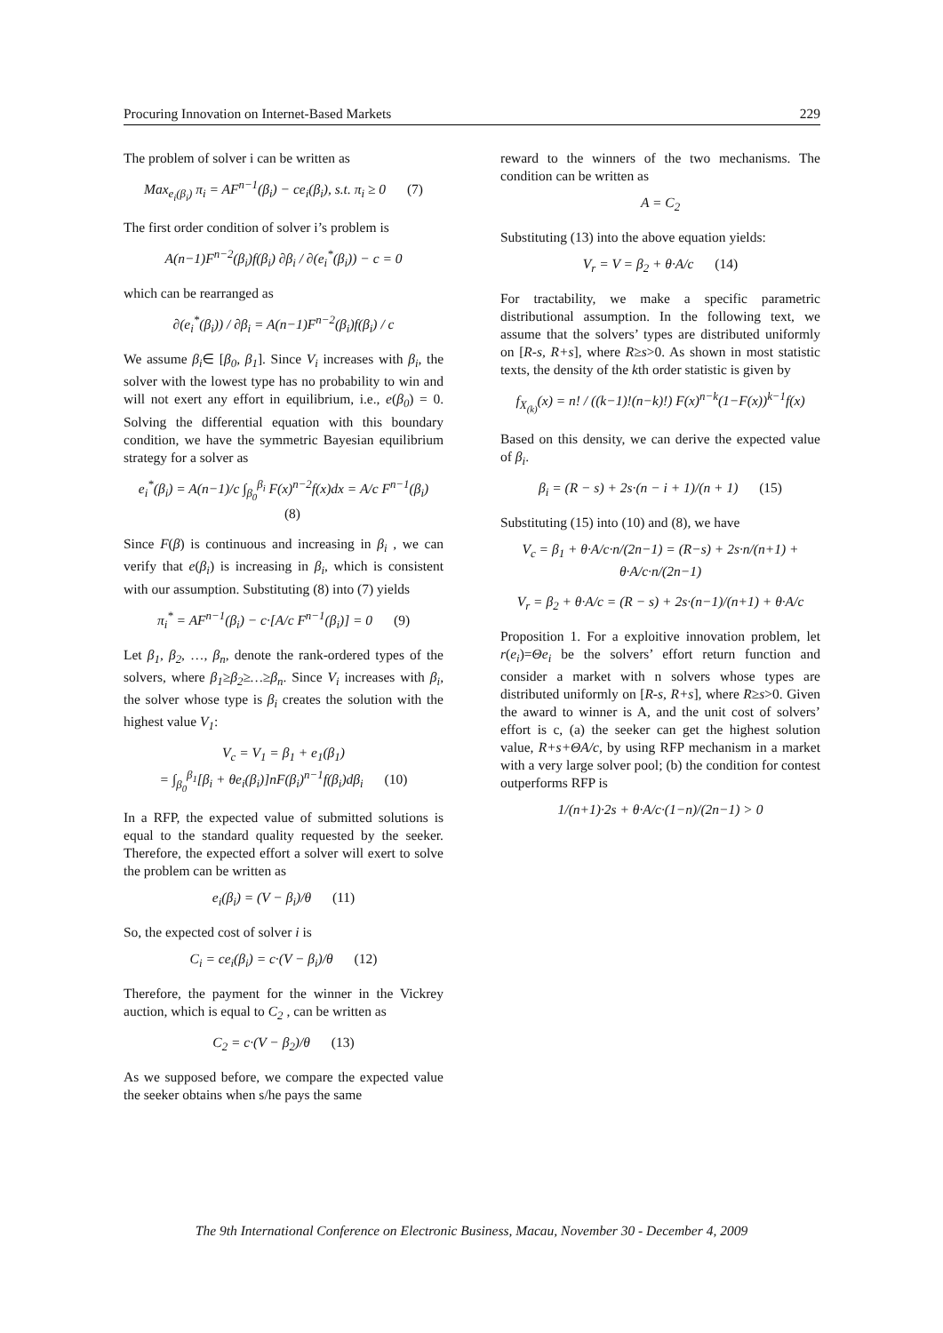Procuring Innovation on Internet-Based Markets 229
The problem of solver i can be written as
Max<sub>e<sub>i</sub>(β<sub>i</sub>)</sub> π<sub>i</sub> = AF<sup>n−1</sup>(β<sub>i</sub>) − ce<sub>i</sub>(β<sub>i</sub>), s.t. π<sub>i</sub> ≥ 0 (7)
The first order condition of solver i’s problem is
A(n−1)F<sup>n−2</sup>(β<sub>i</sub>)f(β<sub>i</sub>) ∂β<sub>i</sub> / ∂(e<sub>i</sub><sup>*</sup>(β<sub>i</sub>)) − c = 0
which can be rearranged as
∂(e<sub>i</sub><sup>*</sup>(β<sub>i</sub>)) / ∂β<sub>i</sub> = A(n−1)F<sup>n−2</sup>(β<sub>i</sub>)f(β<sub>i</sub>) / c
We assume β<sub>i</sub>∈ [β<sub>0</sub>, β<sub>1</sub>]. Since V<sub>i</sub> increases with β<sub>i</sub>, the solver with the lowest type has no probability to win and will not exert any effort in equilibrium, i.e., e(β<sub>0</sub>) = 0. Solving the differential equation with this boundary condition, we have the symmetric Bayesian equilibrium strategy for a solver as
e<sub>i</sub><sup>*</sup>(β<sub>i</sub>) = A(n−1)/c ∫<sub>β<sub>0</sub></sub><sup>β<sub>i</sub></sup> F(x)<sup>n−2</sup>f(x)dx = A/c F<sup>n−1</sup>(β<sub>i</sub>) (8)
Since F(β) is continuous and increasing in β<sub>i</sub> , we can verify that e(β<sub>i</sub>) is increasing in β<sub>i</sub>, which is consistent with our assumption. Substituting (8) into (7) yields
π<sub>i</sub><sup>*</sup> = AF<sup>n−1</sup>(β<sub>i</sub>) − c·[A/c F<sup>n−1</sup>(β<sub>i</sub>)] = 0 (9)
Let β<sub>1</sub>, β<sub>2</sub>, …, β<sub>n</sub>, denote the rank-ordered types of the solvers, where β<sub>1</sub>≥β<sub>2</sub>≥…≥β<sub>n</sub>. Since V<sub>i</sub> increases with β<sub>i</sub>, the solver whose type is β<sub>i</sub> creates the solution with the highest value V<sub>1</sub>:
V<sub>c</sub> = V<sub>1</sub> = β<sub>1</sub> + e<sub>1</sub>(β<sub>1</sub>)
= ∫<sub>β<sub>0</sub></sub><sup>β<sub>1</sub></sup>[β<sub>i</sub> + θe<sub>i</sub>(β<sub>i</sub>)]nF(β<sub>i</sub>)<sup>n−1</sup>f(β<sub>i</sub>)dβ<sub>i</sub> (10)
In a RFP, the expected value of submitted solutions is equal to the standard quality requested by the seeker. Therefore, the expected effort a solver will exert to solve the problem can be written as
e<sub>i</sub>(β<sub>i</sub>) = (V − β<sub>i</sub>)/θ (11)
So, the expected cost of solver i is
C<sub>i</sub> = ce<sub>i</sub>(β<sub>i</sub>) = c·(V − β<sub>i</sub>)/θ (12)
Therefore, the payment for the winner in the Vickrey auction, which is equal to C<sub>2</sub> , can be written as
C<sub>2</sub> = c·(V − β<sub>2</sub>)/θ (13)
As we supposed before, we compare the expected value the seeker obtains when s/he pays the same
reward to the winners of the two mechanisms. The condition can be written as
A = C<sub>2</sub>
Substituting (13) into the above equation yields:
V<sub>r</sub> = V = β<sub>2</sub> + θ·A/c (14)
For tractability, we make a specific parametric distributional assumption. In the following text, we assume that the solvers’ types are distributed uniformly on [R-s, R+s], where R≥s>0. As shown in most statistic texts, the density of the kth order statistic is given by
f<sub>X<sub>(k)</sub></sub>(x) = n! / ((k−1)!(n−k)!) F(x)<sup>n−k</sup>(1−F(x))<sup>k−1</sup>f(x)
Based on this density, we can derive the expected value of β<sub>i</sub>.
β<sub>i</sub> = (R − s) + 2s·(n − i + 1)/(n + 1) (15)
Substituting (15) into (10) and (8), we have
V<sub>c</sub> = β<sub>1</sub> + θ·A/c·n/(2n−1) = (R−s) + 2s·n/(n+1) + θ·A/c·n/(2n−1)
V<sub>r</sub> = β<sub>2</sub> + θ·A/c = (R − s) + 2s·(n−1)/(n+1) + θ·A/c
Proposition 1. For a exploitive innovation problem, let r(e<sub>i</sub>)=Θe<sub>i</sub> be the solvers’ effort return function and consider a market with n solvers whose types are distributed uniformly on [R-s, R+s], where R≥s>0. Given the award to winner is A, and the unit cost of solvers’ effort is c, (a) the seeker can get the highest solution value, R+s+ΘA/c, by using RFP mechanism in a market with a very large solver pool; (b) the condition for contest outperforms RFP is
1/(n+1)·2s + θ·A/c·(1−n)/(2n−1) > 0
The 9th International Conference on Electronic Business, Macau, November 30 - December 4, 2009